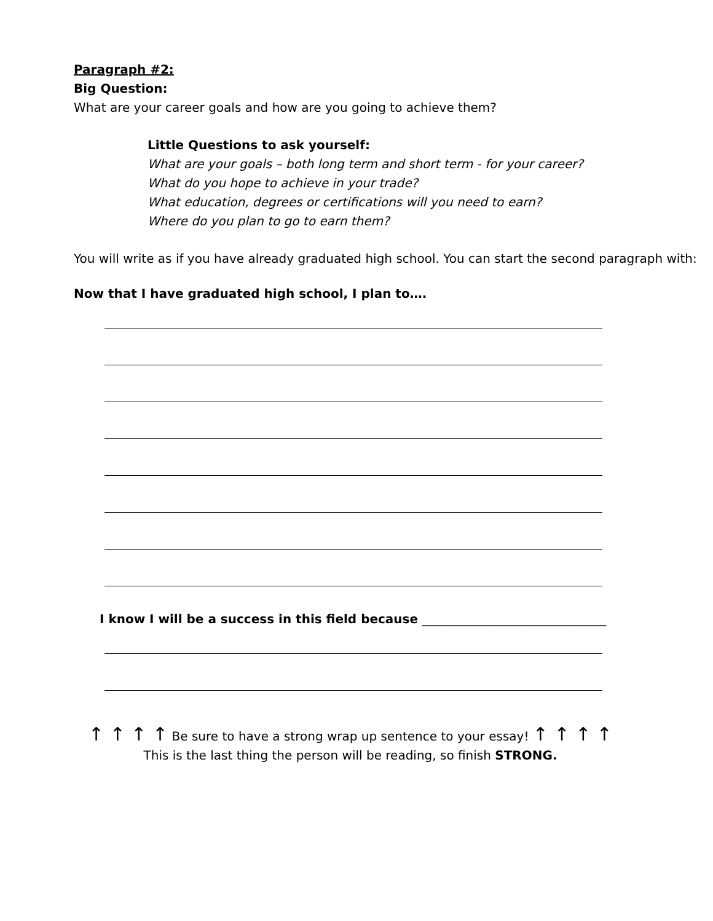Paragraph #2:
Big Question:
What are your career goals and how are you going to achieve them?
Little Questions to ask yourself:
What are your goals – both long term and short term - for your career?
What do you hope to achieve in your trade?
What education, degrees or certifications will you need to earn?
Where do you plan to go to earn them?
You will write as if you have already graduated high school. You can start the second paragraph with:
Now that I have graduated high school, I plan to….
I know I will be a success in this field because ______________________________
↑ ↑ ↑ ↑ Be sure to have a strong wrap up sentence to your essay! ↑ ↑ ↑ ↑
This is the last thing the person will be reading, so finish STRONG.